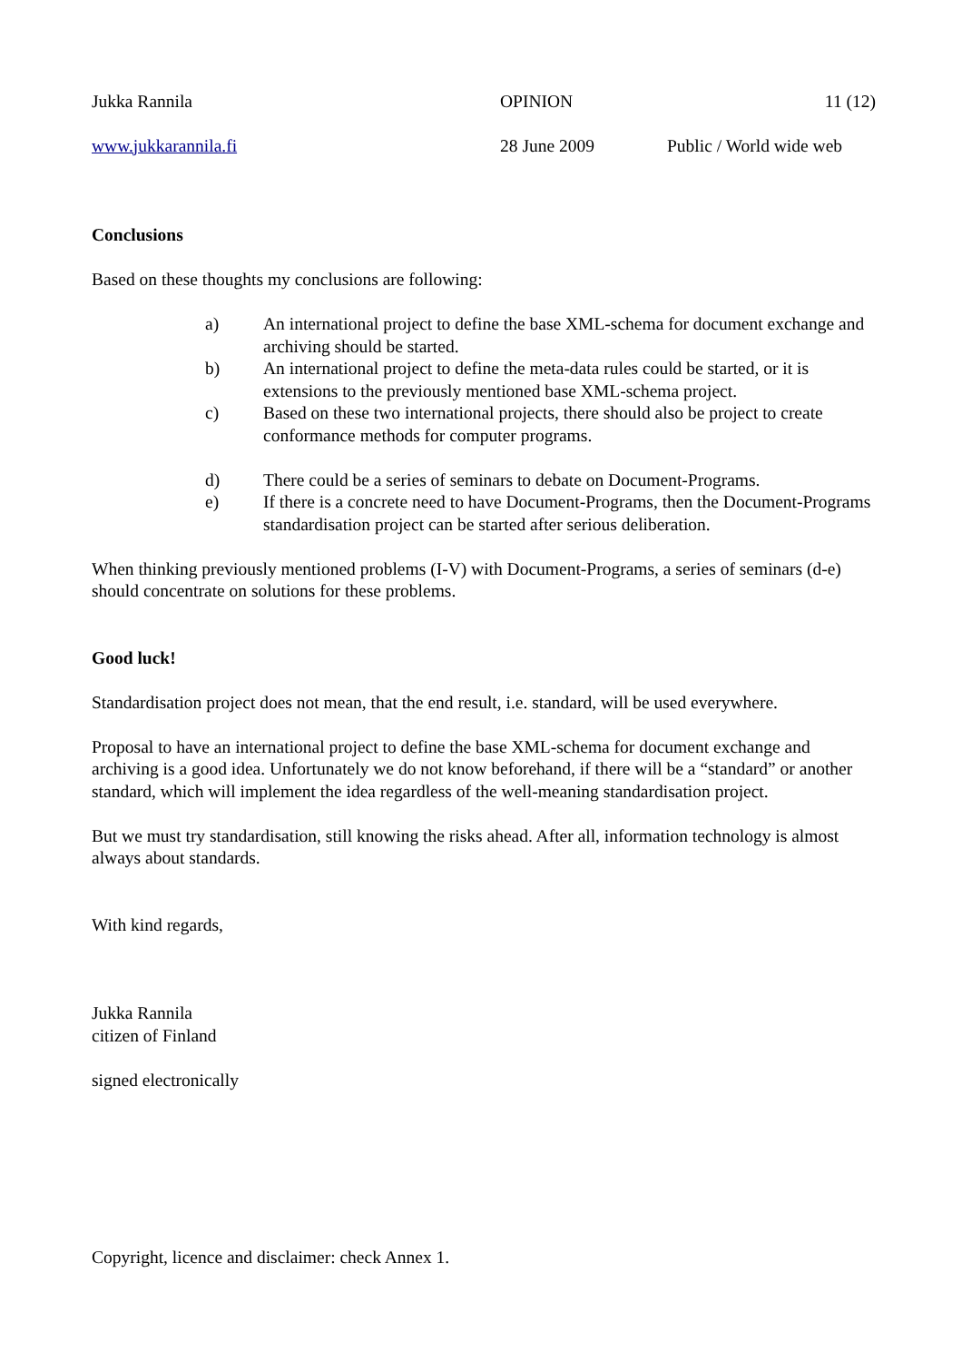Jukka Rannila OPINION 11 (12)
www.jukkarannila.fi 28 June 2009 Public / World wide web
Conclusions
Based on these thoughts my conclusions are following:
a) An international project to define the base XML-schema for document exchange and archiving should be started.
b) An international project to define the meta-data rules could be started, or it is extensions to the previously mentioned base XML-schema project.
c) Based on these two international projects, there should also be project to create conformance methods for computer programs.
d) There could be a series of seminars to debate on Document-Programs.
e) If there is a concrete need to have Document-Programs, then the Document-Programs standardisation project can be started after serious deliberation.
When thinking previously mentioned problems (I-V) with Document-Programs, a series of seminars (d-e) should concentrate on solutions for these problems.
Good luck!
Standardisation project does not mean, that the end result, i.e. standard, will be used everywhere.
Proposal to have an international project to define the base XML-schema for document exchange and archiving is a good idea. Unfortunately we do not know beforehand, if there will be a “standard” or another standard, which will implement the idea regardless of the well-meaning standardisation project.
But we must try standardisation, still knowing the risks ahead. After all, information technology is almost always about standards.
With kind regards,
Jukka Rannila
citizen of Finland
signed electronically
Copyright, licence and disclaimer: check Annex 1.